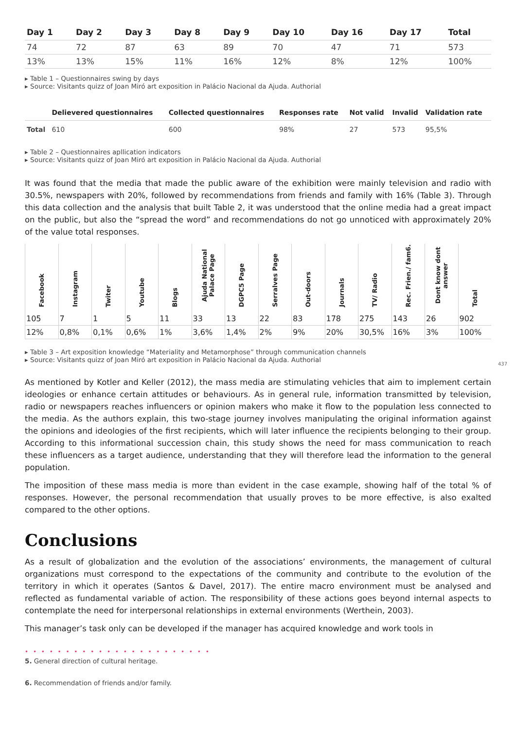| Day 1 | Day 2 | Day 3 | Day 8 | Day 9 | Day 10 | Day 16 | Day 17 | Total |
| --- | --- | --- | --- | --- | --- | --- | --- | --- |
| 74 | 72 | 87 | 63 | 89 | 70 | 47 | 71 | 573 |
| 13% | 13% | 15% | 11% | 16% | 12% | 8% | 12% | 100% |
▸ Table 1 – Questionnaires swing by days
▸ Source: Visitants quizz of Joan Miró art exposition in Palácio Nacional da Ajuda. Authorial
| | Delievered questionnaires | Collected questionnaires | Responses rate | Not valid | Invalid | Validation rate |
| --- | --- | --- | --- | --- | --- | --- |
| Total | 610 | 600 | 98% | 27 | 573 | 95,5% |
▸ Table 2 – Questionnaires apllication indicators
▸ Source: Visitants quizz of Joan Miró art exposition in Palácio Nacional da Ajuda. Authorial
It was found that the media that made the public aware of the exhibition were mainly television and radio with 30.5%, newspapers with 20%, followed by recommendations from friends and family with 16% (Table 3). Through this data collection and the analysis that built Table 2, it was understood that the online media had a great impact on the public, but also the “spread the word” and recommendations do not go unnoticed with approximately 20% of the value total responses.
| Facebook | Instagram | Twiter | Youtube | Blogs | Ajuda National Palace Page | DGPC5 Page | Serralves Page | Out-doors | Journals | TV/ Radio | Rec. Frien./ fam6. | Dont know dont answer | Total |
| --- | --- | --- | --- | --- | --- | --- | --- | --- | --- | --- | --- | --- | --- |
| 105 | 7 | 1 | 5 | 11 | 33 | 13 | 22 | 83 | 178 | 275 | 143 | 26 | 902 |
| 12% | 0,8% | 0,1% | 0,6% | 1% | 3,6% | 1,4% | 2% | 9% | 20% | 30,5% | 16% | 3% | 100% |
▸ Table 3 – Art exposition knowledge “Materiality and Metamorphose” through communication channels
▸ Source: Visitants quizz of Joan Miró art exposition in Palácio Nacional da Ajuda. Authorial
As mentioned by Kotler and Keller (2012), the mass media are stimulating vehicles that aim to implement certain ideologies or enhance certain attitudes or behaviours. As in general rule, information transmitted by television, radio or newspapers reaches influencers or opinion makers who make it flow to the population less connected to the media. As the authors explain, this two-stage journey involves manipulating the original information against the opinions and ideologies of the first recipients, which will later influence the recipients belonging to their group. According to this informational succession chain, this study shows the need for mass communication to reach these influencers as a target audience, understanding that they will therefore lead the information to the general population.
The imposition of these mass media is more than evident in the case example, showing half of the total % of responses. However, the personal recommendation that usually proves to be more effective, is also exalted compared to the other options.
Conclusions
As a result of globalization and the evolution of the associations’ environments, the management of cultural organizations must correspond to the expectations of the community and contribute to the evolution of the territory in which it operates (Santos & Davel, 2017). The entire macro environment must be analysed and reflected as fundamental variable of action. The responsibility of these actions goes beyond internal aspects to contemplate the need for interpersonal relationships in external environments (Werthein, 2003).
This manager’s task only can be developed if the manager has acquired knowledge and work tools in
• • • • • • • • • • • • • • • • • • • • • • •
5. General direction of cultural heritage.
6. Recommendation of friends and/or family.
437